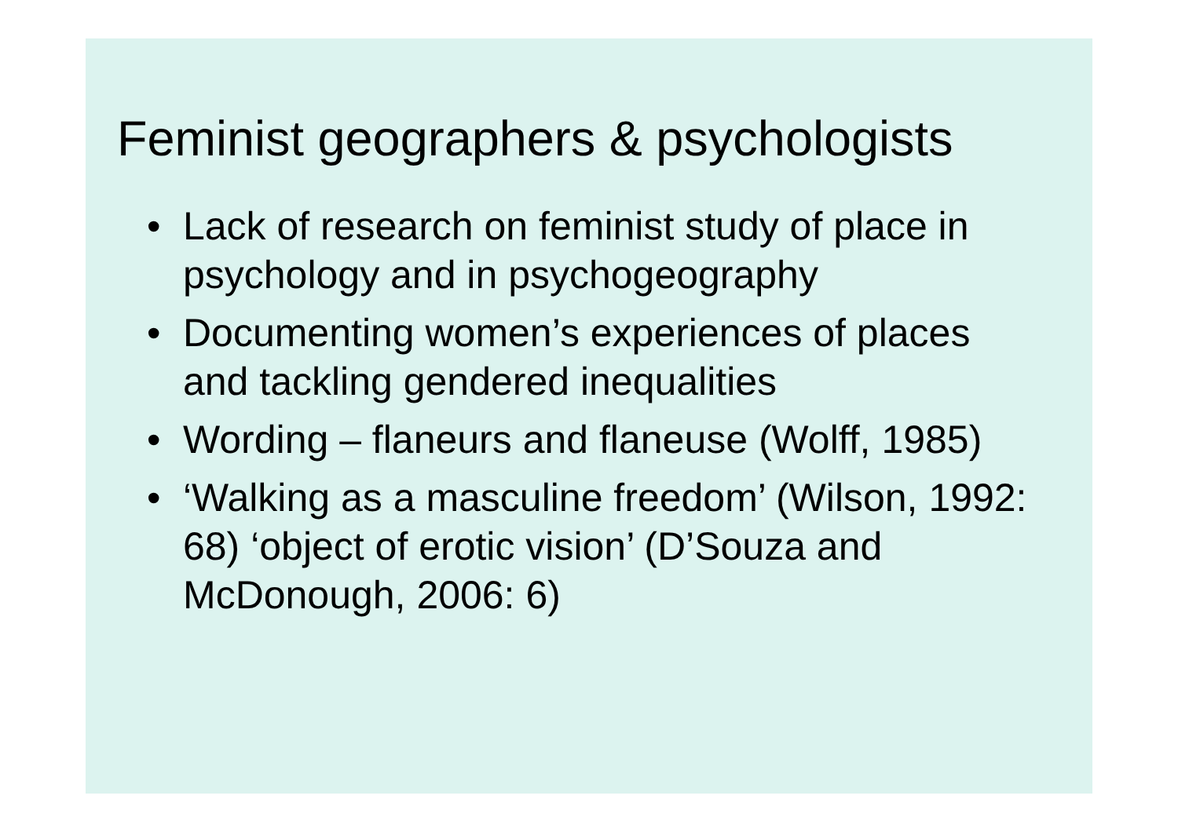Feminist geographers & psychologists
• Lack of research on feminist study of place in psychology and in psychogeography
• Documenting women’s experiences of places and tackling gendered inequalities
• Wording – flaneurs and flaneuse (Wolff, 1985)
• ‘Walking as a masculine freedom’ (Wilson, 1992: 68) ‘object of erotic vision’ (D’Souza and McDonough, 2006: 6)